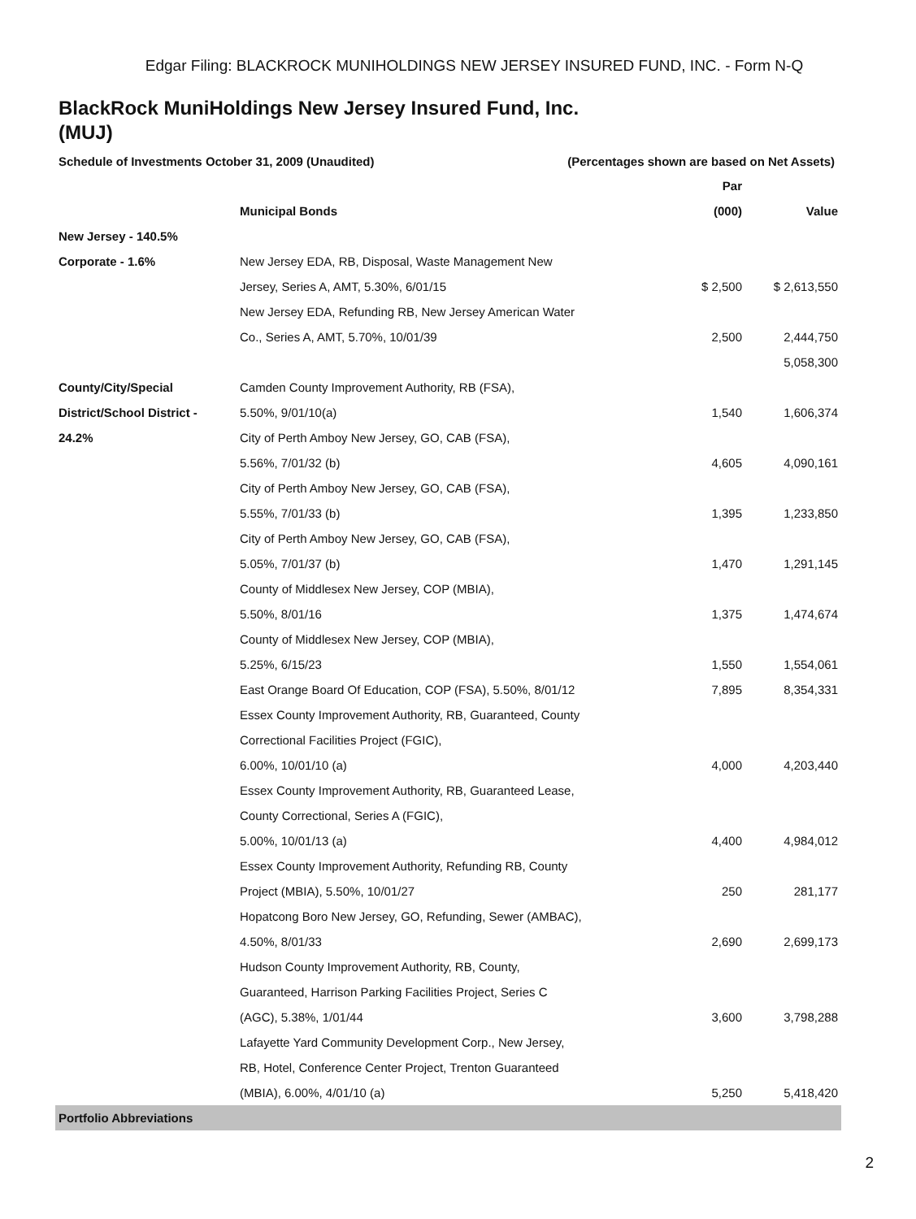Edgar Filing: BLACKROCK MUNIHOLDINGS NEW JERSEY INSURED FUND, INC. - Form N-Q
BlackRock MuniHoldings New Jersey Insured Fund, Inc.
(MUJ)
Schedule of Investments October 31, 2009 (Unaudited) (Percentages shown are based on Net Assets)
| | | Par | |
| --- | --- | --- | --- |
| | Municipal Bonds | (000) | Value |
| New Jersey - 140.5% | | | |
| Corporate - 1.6% | New Jersey EDA, RB, Disposal, Waste Management New | | |
| | Jersey, Series A, AMT, 5.30%, 6/01/15 | $ 2,500 | $ 2,613,550 |
| | New Jersey EDA, Refunding RB, New Jersey American Water | | |
| | Co., Series A, AMT, 5.70%, 10/01/39 | 2,500 | 2,444,750 |
| | | | 5,058,300 |
| County/City/Special | Camden County Improvement Authority, RB (FSA), | | |
| District/School District - | 5.50%, 9/01/10(a) | 1,540 | 1,606,374 |
| 24.2% | City of Perth Amboy New Jersey, GO, CAB (FSA), | | |
| | 5.56%, 7/01/32 (b) | 4,605 | 4,090,161 |
| | City of Perth Amboy New Jersey, GO, CAB (FSA), | | |
| | 5.55%, 7/01/33 (b) | 1,395 | 1,233,850 |
| | City of Perth Amboy New Jersey, GO, CAB (FSA), | | |
| | 5.05%, 7/01/37 (b) | 1,470 | 1,291,145 |
| | County of Middlesex New Jersey, COP (MBIA), | | |
| | 5.50%, 8/01/16 | 1,375 | 1,474,674 |
| | County of Middlesex New Jersey, COP (MBIA), | | |
| | 5.25%, 6/15/23 | 1,550 | 1,554,061 |
| | East Orange Board Of Education, COP (FSA), 5.50%, 8/01/12 | 7,895 | 8,354,331 |
| | Essex County Improvement Authority, RB, Guaranteed, County | | |
| | Correctional Facilities Project (FGIC), | | |
| | 6.00%, 10/01/10 (a) | 4,000 | 4,203,440 |
| | Essex County Improvement Authority, RB, Guaranteed Lease, | | |
| | County Correctional, Series A (FGIC), | | |
| | 5.00%, 10/01/13 (a) | 4,400 | 4,984,012 |
| | Essex County Improvement Authority, Refunding RB, County | | |
| | Project (MBIA), 5.50%, 10/01/27 | 250 | 281,177 |
| | Hopatcong Boro New Jersey, GO, Refunding, Sewer (AMBAC), | | |
| | 4.50%, 8/01/33 | 2,690 | 2,699,173 |
| | Hudson County Improvement Authority, RB, County, | | |
| | Guaranteed, Harrison Parking Facilities Project, Series C | | |
| | (AGC), 5.38%, 1/01/44 | 3,600 | 3,798,288 |
| | Lafayette Yard Community Development Corp., New Jersey, | | |
| | RB, Hotel, Conference Center Project, Trenton Guaranteed | | |
| | (MBIA), 6.00%, 4/01/10 (a) | 5,250 | 5,418,420 |
| Portfolio Abbreviations | | | |
2